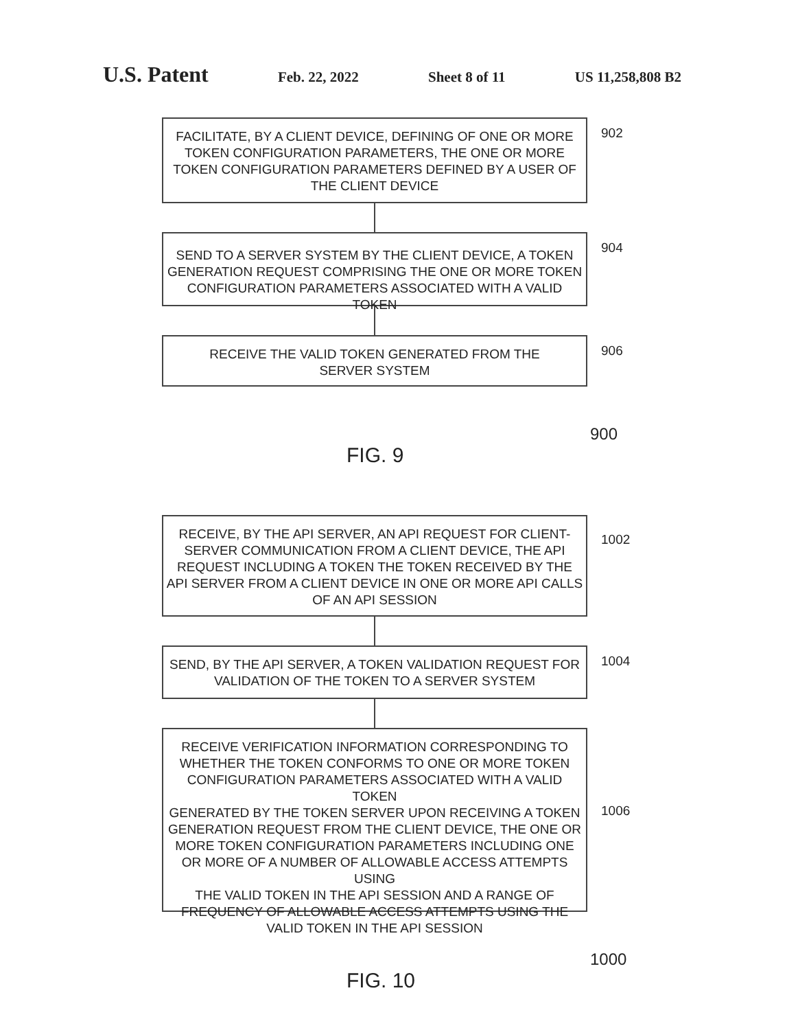U.S. Patent
Feb. 22, 2022 Sheet 8 of 11 US 11,258,808 B2
FACILITATE, BY A CLIENT DEVICE, DEFINING OF ONE OR MORE
TOKEN CONFIGURATION PARAMETERS, THE ONE OR MORE
TOKEN CONFIGURATION PARAMETERS DEFINED BY A USER OF
THE CLIENT DEVICE
902
SEND TO A SERVER SYSTEM BY THE CLIENT DEVICE, A TOKEN
GENERATION REQUEST COMPRISING THE ONE OR MORE TOKEN
CONFIGURATION PARAMETERS ASSOCIATED WITH A VALID TOKEN
904
RECEIVE THE VALID TOKEN GENERATED FROM THE
SERVER SYSTEM
906
900
FIG. 9
RECEIVE, BY THE API SERVER, AN API REQUEST FOR CLIENT-
SERVER COMMUNICATION FROM A CLIENT DEVICE, THE API
REQUEST INCLUDING A TOKEN THE TOKEN RECEIVED BY THE
API SERVER FROM A CLIENT DEVICE IN ONE OR MORE API CALLS
OF AN API SESSION
1002
SEND, BY THE API SERVER, A TOKEN VALIDATION REQUEST FOR
VALIDATION OF THE TOKEN TO A SERVER SYSTEM
1004
RECEIVE VERIFICATION INFORMATION CORRESPONDING TO
WHETHER THE TOKEN CONFORMS TO ONE OR MORE TOKEN
CONFIGURATION PARAMETERS ASSOCIATED WITH A VALID TOKEN
GENERATED BY THE TOKEN SERVER UPON RECEIVING A TOKEN
GENERATION REQUEST FROM THE CLIENT DEVICE, THE ONE OR
MORE TOKEN CONFIGURATION PARAMETERS INCLUDING ONE
OR MORE OF A NUMBER OF ALLOWABLE ACCESS ATTEMPTS USING
THE VALID TOKEN IN THE API SESSION AND A RANGE OF
FREQUENCY OF ALLOWABLE ACCESS ATTEMPTS USING THE
VALID TOKEN IN THE API SESSION
1006
1000
FIG. 10